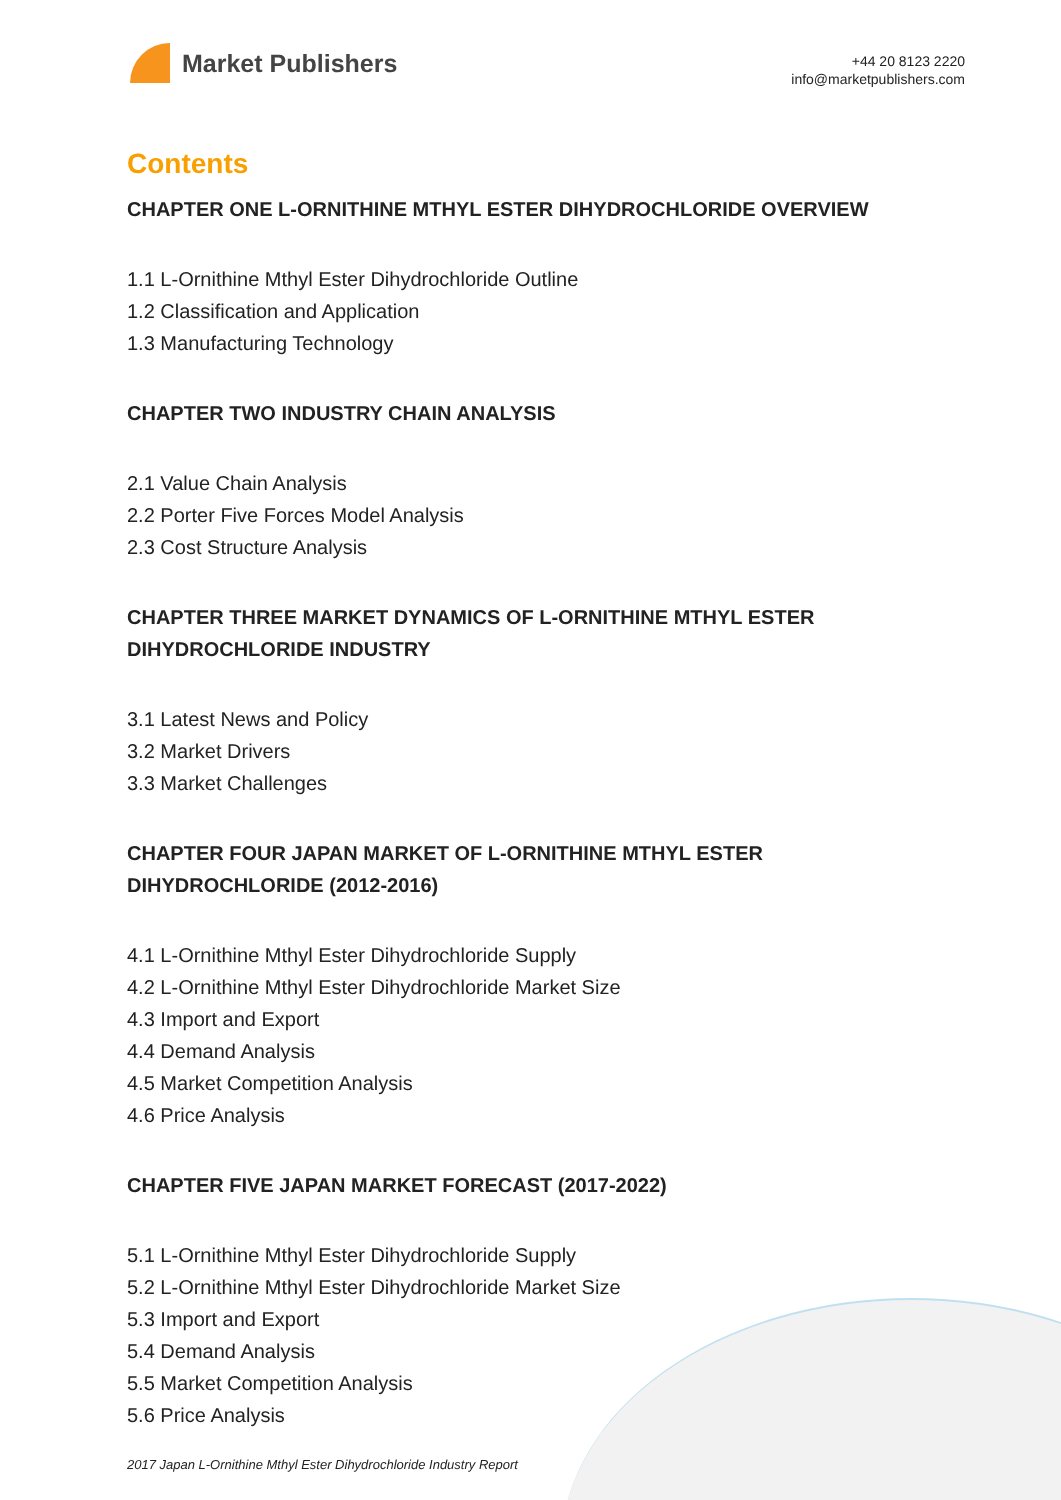Market Publishers
+44 20 8123 2220
info@marketpublishers.com
Contents
CHAPTER ONE L-ORNITHINE MTHYL ESTER DIHYDROCHLORIDE OVERVIEW
1.1 L-Ornithine Mthyl Ester Dihydrochloride Outline
1.2 Classification and Application
1.3 Manufacturing Technology
CHAPTER TWO INDUSTRY CHAIN ANALYSIS
2.1 Value Chain Analysis
2.2 Porter Five Forces Model Analysis
2.3 Cost Structure Analysis
CHAPTER THREE MARKET DYNAMICS OF L-ORNITHINE MTHYL ESTER DIHYDROCHLORIDE INDUSTRY
3.1 Latest News and Policy
3.2 Market Drivers
3.3 Market Challenges
CHAPTER FOUR JAPAN MARKET OF L-ORNITHINE MTHYL ESTER DIHYDROCHLORIDE (2012-2016)
4.1 L-Ornithine Mthyl Ester Dihydrochloride Supply
4.2 L-Ornithine Mthyl Ester Dihydrochloride Market Size
4.3 Import and Export
4.4 Demand Analysis
4.5 Market Competition Analysis
4.6 Price Analysis
CHAPTER FIVE JAPAN MARKET FORECAST (2017-2022)
5.1 L-Ornithine Mthyl Ester Dihydrochloride Supply
5.2 L-Ornithine Mthyl Ester Dihydrochloride Market Size
5.3 Import and Export
5.4 Demand Analysis
5.5 Market Competition Analysis
5.6 Price Analysis
2017 Japan L-Ornithine Mthyl Ester Dihydrochloride Industry Report